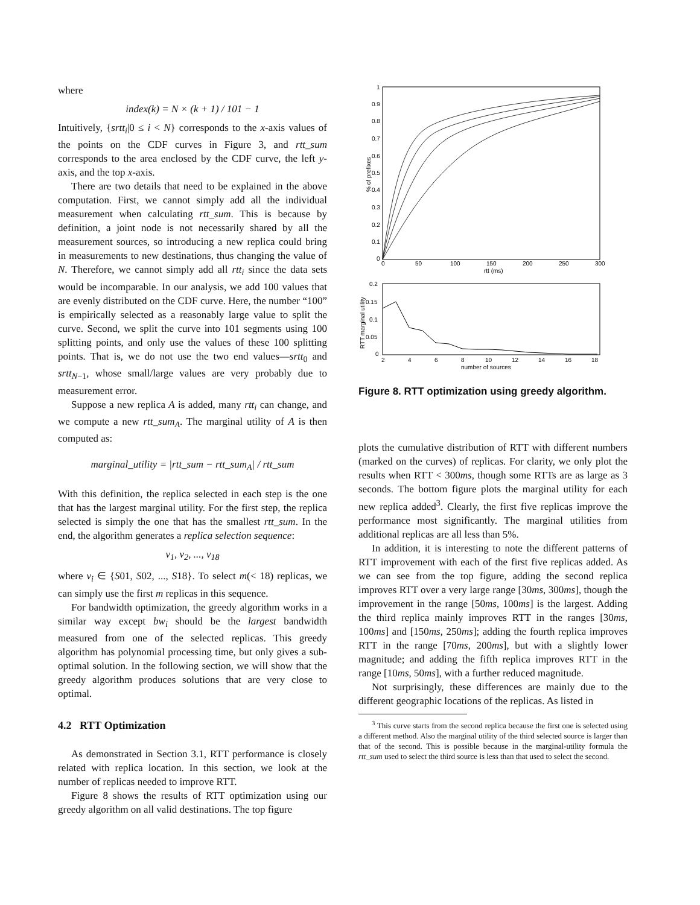where
index(k) = N × (k + 1) / 101 − 1
Intuitively, {srtt<sub>i</sub>|0 ≤ i < N} corresponds to the x-axis values of the points on the CDF curves in Figure 3, and rtt_sum corresponds to the area enclosed by the CDF curve, the left y-axis, and the top x-axis.
There are two details that need to be explained in the above computation. First, we cannot simply add all the individual measurement when calculating rtt_sum. This is because by definition, a joint node is not necessarily shared by all the measurement sources, so introducing a new replica could bring in measurements to new destinations, thus changing the value of N. Therefore, we cannot simply add all rtt<sub>i</sub> since the data sets would be incomparable. In our analysis, we add 100 values that are evenly distributed on the CDF curve. Here, the number “100” is empirically selected as a reasonably large value to split the curve. Second, we split the curve into 101 segments using 100 splitting points, and only use the values of these 100 splitting points. That is, we do not use the two end values—srtt<sub>0</sub> and srtt<sub>N−1</sub>, whose small/large values are very probably due to measurement error.
Suppose a new replica A is added, many rtt<sub>i</sub> can change, and we compute a new rtt_sum<sub>A</sub>. The marginal utility of A is then computed as:
marginal_utility = |rtt_sum − rtt_sum<sub>A</sub>| / rtt_sum
With this definition, the replica selected in each step is the one that has the largest marginal utility. For the first step, the replica selected is simply the one that has the smallest rtt_sum. In the end, the algorithm generates a replica selection sequence:
v<sub>1</sub>, v<sub>2</sub>, ..., v<sub>18</sub>
where v<sub>i</sub> ∈ {S01, S02, ..., S18}. To select m(< 18) replicas, we can simply use the first m replicas in this sequence.
For bandwidth optimization, the greedy algorithm works in a similar way except bw<sub>i</sub> should be the largest bandwidth measured from one of the selected replicas. This greedy algorithm has polynomial processing time, but only gives a sub-optimal solution. In the following section, we will show that the greedy algorithm produces solutions that are very close to optimal.
4.2 RTT Optimization
As demonstrated in Section 3.1, RTT performance is closely related with replica location. In this section, we look at the number of replicas needed to improve RTT.
Figure 8 shows the results of RTT optimization using our greedy algorithm on all valid destinations. The top figure
% of prefixes
1
0.9
0.8
0.7
0.6
0.5
0.4
0.3
0.2
0.1
0
0
50
100
150
200
250
300
rtt (ms)
RTT marginal utility
0.2
0.15
0.1
0.05
0
2
4
6
8
10
12
14
16
18
number of sources
Figure 8. RTT optimization using greedy algorithm.
plots the cumulative distribution of RTT with different numbers (marked on the curves) of replicas. For clarity, we only plot the results when RTT < 300ms, though some RTTs are as large as 3 seconds. The bottom figure plots the marginal utility for each new replica added<sup>3</sup>. Clearly, the first five replicas improve the performance most significantly. The marginal utilities from additional replicas are all less than 5%.
In addition, it is interesting to note the different patterns of RTT improvement with each of the first five replicas added. As we can see from the top figure, adding the second replica improves RTT over a very large range [30ms, 300ms], though the improvement in the range [50ms, 100ms] is the largest. Adding the third replica mainly improves RTT in the ranges [30ms, 100ms] and [150ms, 250ms]; adding the fourth replica improves RTT in the range [70ms, 200ms], but with a slightly lower magnitude; and adding the fifth replica improves RTT in the range [10ms, 50ms], with a further reduced magnitude.
Not surprisingly, these differences are mainly due to the different geographic locations of the replicas. As listed in
<sup>3</sup> This curve starts from the second replica because the first one is selected using a different method. Also the marginal utility of the third selected source is larger than that of the second. This is possible because in the marginal-utility formula the rtt_sum used to select the third source is less than that used to select the second.